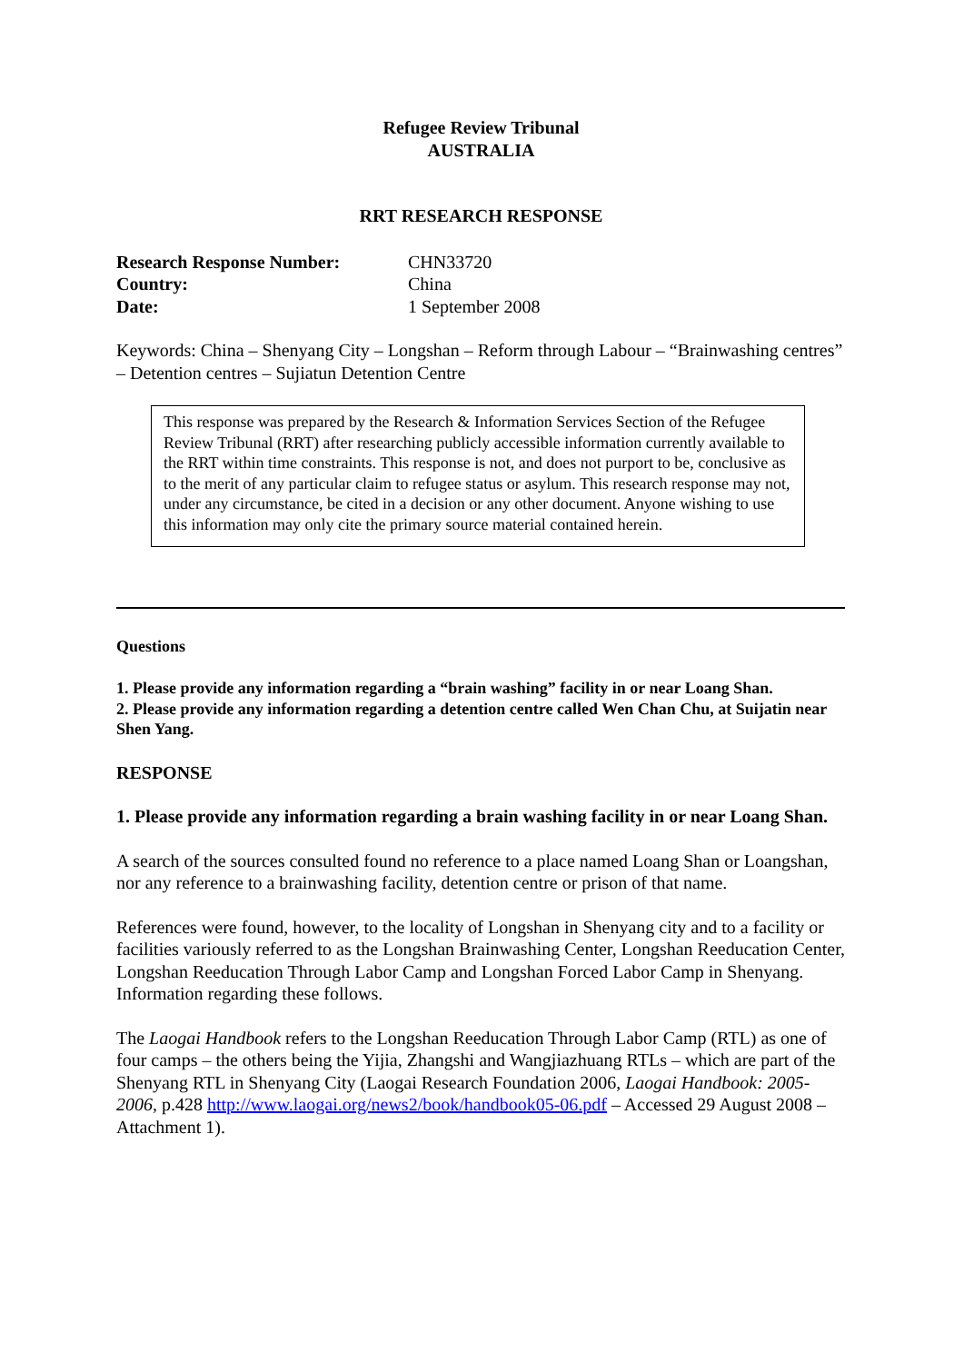Refugee Review Tribunal
AUSTRALIA
RRT RESEARCH RESPONSE
| Research Response Number: | CHN33720 |
| Country: | China |
| Date: | 1 September 2008 |
Keywords: China – Shenyang City – Longshan – Reform through Labour – “Brainwashing centres” – Detention centres – Sujiatun Detention Centre
This response was prepared by the Research & Information Services Section of the Refugee Review Tribunal (RRT) after researching publicly accessible information currently available to the RRT within time constraints. This response is not, and does not purport to be, conclusive as to the merit of any particular claim to refugee status or asylum. This research response may not, under any circumstance, be cited in a decision or any other document. Anyone wishing to use this information may only cite the primary source material contained herein.
Questions
1. Please provide any information regarding a “brain washing” facility in or near Loang Shan.
2. Please provide any information regarding a detention centre called Wen Chan Chu, at Suijatin near Shen Yang.
RESPONSE
1. Please provide any information regarding a brain washing facility in or near Loang Shan.
A search of the sources consulted found no reference to a place named Loang Shan or Loangshan, nor any reference to a brainwashing facility, detention centre or prison of that name.
References were found, however, to the locality of Longshan in Shenyang city and to a facility or facilities variously referred to as the Longshan Brainwashing Center, Longshan Reeducation Center, Longshan Reeducation Through Labor Camp and Longshan Forced Labor Camp in Shenyang. Information regarding these follows.
The Laogai Handbook refers to the Longshan Reeducation Through Labor Camp (RTL) as one of four camps – the others being the Yijia, Zhangshi and Wangjiazhuang RTLs – which are part of the Shenyang RTL in Shenyang City (Laogai Research Foundation 2006, Laogai Handbook: 2005-2006, p.428 http://www.laogai.org/news2/book/handbook05-06.pdf – Accessed 29 August 2008 – Attachment 1).